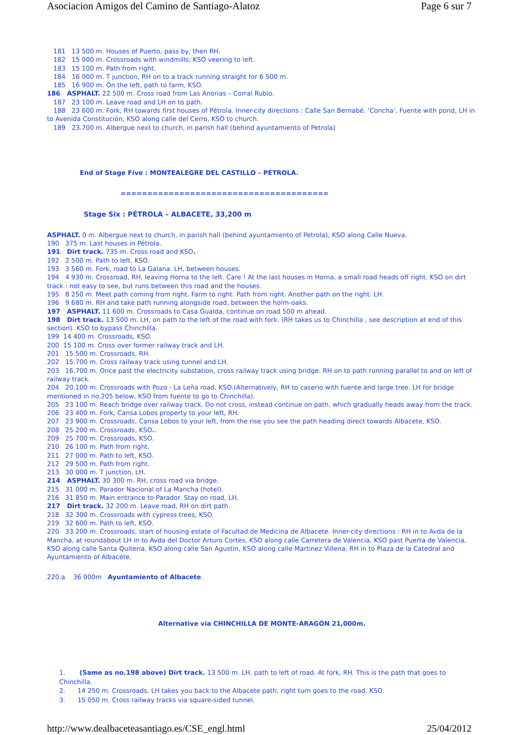Asociacion Amigos del Camino de Santiago-Alatoz Page 6 sur 7
181 13 500 m. Houses of Puerto, pass by, then RH.
182 15 000 m. Crossroads with windmills; KSO veering to left.
183 15 100 m. Path from right.
184 16 000 m. T junction, RH on to a track running straight for 6 500 m.
185 16 900 m. On the left, path to farm, KSO.
186 ASPHALT. 22 500 m. Cross road from Las Anorias – Corral Rubio.
187 23 100 m. Leave road and LH on to path.
188 23 600 m. Fork, RH towards first houses of Pétrola. Inner-city directions : Calle San Bernabé. ‘Concha’. Fuente with pond, LH in to Avenida Constitución, KSO along calle del Cerro, KSO to church.
189 23.700 m. Albergue next to church, in parish hall (behind ayuntamiento of Petrola)
End of Stage Five : MONTEALEGRE DEL CASTILLO – PÉTROLA.
=======================================
Stage Six : PÉTROLA – ALBACETE, 33,200 m
ASPHALT. 0 m. Albergue next to church, in parish hall (behind ayuntamiento of Petrola), KSO along Calle Nueva.
190 375 m. Last houses in Pétrola.
191 Dirt track. 735 m. Cross road and KSO.
192 2 500 m. Path to left. KSO.
193 3 560 m. Fork, road to La Galana. LH, between houses.
194 4 930 m. Crossroad, RH, leaving Horna to the left. Care ! At the last houses in Horna, a small road heads off right. KSO on dirt track : not easy to see, but runs between this road and the houses.
195 8 250 m. Meet path coming from right. Farm to right. Path from right. Another path on the right. LH.
196 9 680 m. RH and take path running alongside road, between the holm-oaks.
197 ASPHALT. 11 600 m. Crossroads to Casa Gualda, continue on road 500 m ahead.
198 Dirt track. 13 500 m. LH, on path to the left of the road with fork. (RH takes us to Chinchilla , see description at end of this section). KSO to bypass Chinchilla.
199 14 400 m. Crossroads, KSO.
200 15 100 m. Cross over former railway track and LH.
201 15.500 m. Crossroads, RH.
202 15.700 m. Cross railway track using tunnel and LH.
203 16.700 m. Once past the electricity substation, cross railway track using bridge. RH on to path running parallel to and on left of railway track.
204 20.100 m. Crossroads with Pozo - La Leña road, KSO.(Alternatively, RH to caserio with fuente and large tree. LH for bridge mentioned in no.205 below, KSO from fuente to go to Chinchilla).
205 23 100 m. Reach bridge over railway track. Do not cross, instead continue on path, which gradually heads away from the track.
206 23 400 m. Fork, Cansa Lobos property to your left, RH.
207 23 900 m. Crossroads, Cansa Lobos to your left, from the rise you see the path heading direct towards Albacete, KSO.
208 25 200 m. Crossroads, KSO..
209 25 700 m. Crossroads, KSO.
210 26 100 m. Path from right.
211 27 000 m. Path to left, KSO.
212 29 500 m. Path from right.
213 30 000 m. T junction, LH.
214 ASPHALT. 30 300 m. RH, cross road via bridge.
215 31 000 m. Parador Nacional of La Mancha (hotel).
216 31 850 m. Main entrance to Parador. Stay on road, LH.
217 Dirt track. 32 200 m. Leave road, RH on dirt path.
218 32 300 m. Crossroads with cypress trees, KSO.
219 32 600 m. Path to left, KSO.
220 33 200 m. Crossroads, start of housing estate of Facultad de Medicina de Albacete. Inner-city directions : RH in to Avda de la Mancha, at roundabout LH in to Avda del Doctor Arturo Cortes, KSO along calle Carretera de Valencia, KSO past Puerta de Valencia, KSO along calle Santa Quiteria, KSO along calle San Agustin, KSO along calle Martinez Villena, RH in to Plaza de la Catedral and Ayuntamiento of Albacete.
220.a 36 000m Ayuntamiento of Albacete.
Alternative via CHINCHILLA DE MONTE-ARAGÓN 21,000m.
1. (Same as no.198 above) Dirt track. 13 500 m. LH, path to left of road. At fork, RH. This is the path that goes to Chinchilla.
2. 14 250 m. Crossroads, LH takes you back to the Albacete path, right turn goes to the road, KSO.
3. 15 050 m. Cross railway tracks via square-sided tunnel.
http://www.dealbaceteasantiago.es/CSE_engl.html 25/04/2012